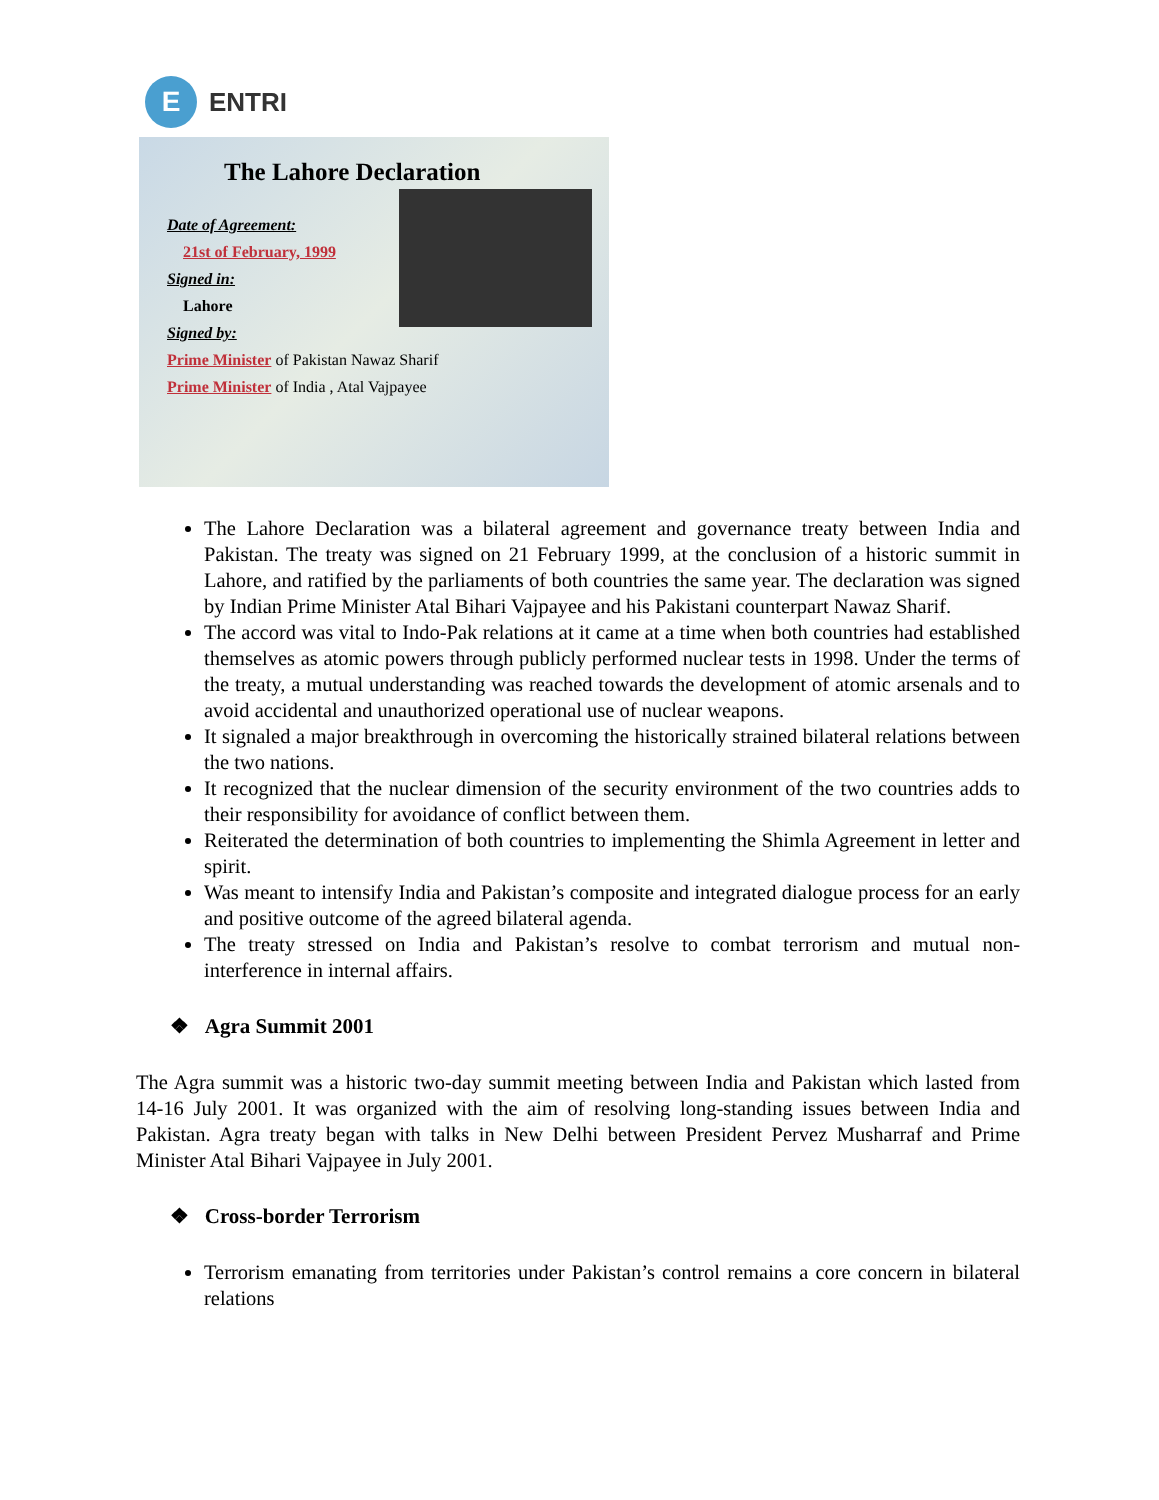E
ENTRI
The Lahore Declaration
Date of Agreement:
21st of February, 1999
Signed in:
Lahore
Signed by:
Prime Minister of Pakistan Nawaz Sharif
Prime Minister of India , Atal Vajpayee
The Lahore Declaration was a bilateral agreement and governance treaty between India and Pakistan. The treaty was signed on 21 February 1999, at the conclusion of a historic summit in Lahore, and ratified by the parliaments of both countries the same year. The declaration was signed by Indian Prime Minister Atal Bihari Vajpayee and his Pakistani counterpart Nawaz Sharif.
The accord was vital to Indo-Pak relations at it came at a time when both countries had established themselves as atomic powers through publicly performed nuclear tests in 1998. Under the terms of the treaty, a mutual understanding was reached towards the development of atomic arsenals and to avoid accidental and unauthorized operational use of nuclear weapons.
It signaled a major breakthrough in overcoming the historically strained bilateral relations between the two nations.
It recognized that the nuclear dimension of the security environment of the two countries adds to their responsibility for avoidance of conflict between them.
Reiterated the determination of both countries to implementing the Shimla Agreement in letter and spirit.
Was meant to intensify India and Pakistan’s composite and integrated dialogue process for an early and positive outcome of the agreed bilateral agenda.
The treaty stressed on India and Pakistan’s resolve to combat terrorism and mutual non-interference in internal affairs.
❖ Agra Summit 2001
The Agra summit was a historic two-day summit meeting between India and Pakistan which lasted from 14-16 July 2001. It was organized with the aim of resolving long-standing issues between India and Pakistan. Agra treaty began with talks in New Delhi between President Pervez Musharraf and Prime Minister Atal Bihari Vajpayee in July 2001.
❖ Cross-border Terrorism
Terrorism emanating from territories under Pakistan’s control remains a core concern in bilateral relations